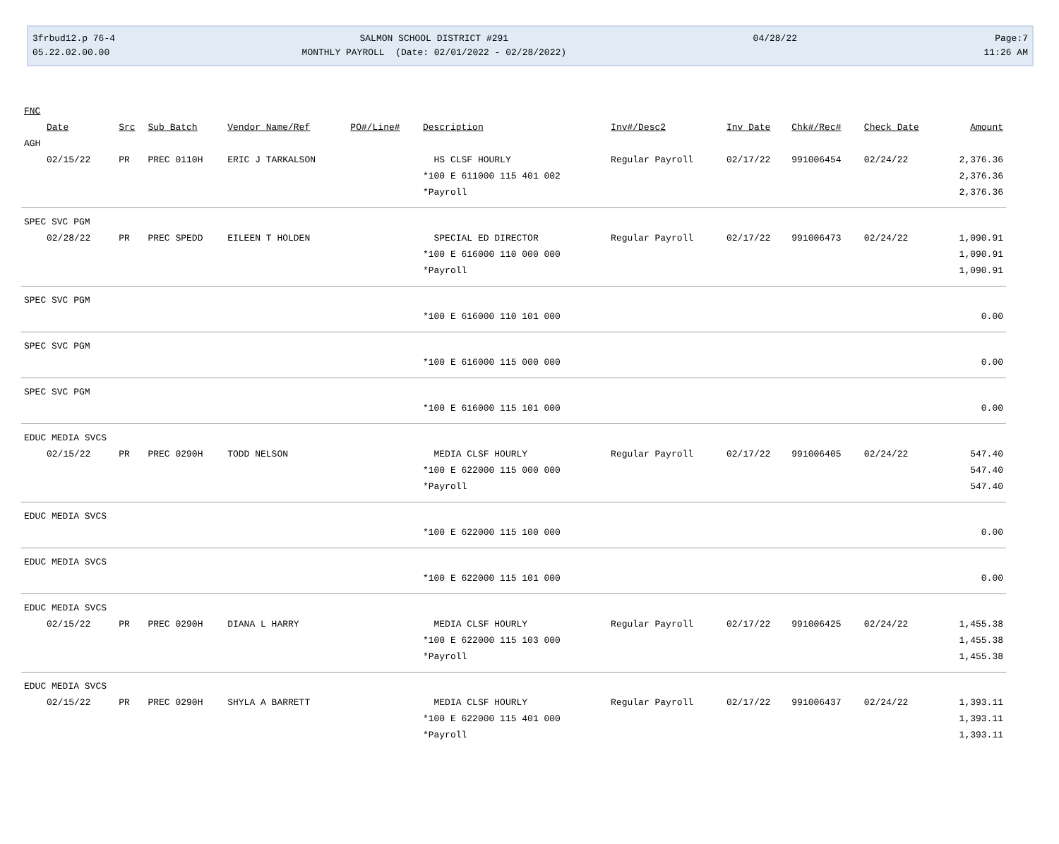3frbud12.p 76-4
05.22.02.00.00
SALMON SCHOOL DISTRICT #291
MONTHLY PAYROLL (Date: 02/01/2022 - 02/28/2022)
04/28/22 Page:7
11:26 AM
| FNC | | | | | | | | | | |
| --- | --- | --- | --- | --- | --- | --- | --- | --- | --- | --- |
| Date | Src | Sub Batch | Vendor Name/Ref | PO#/Line# | Description | Inv#/Desc2 | Inv Date | Chk#/Rec# | Check Date | Amount |
| AGH | | | | | | | | | | |
| 02/15/22 | PR | PREC 0110H | ERIC J TARKALSON | | HS CLSF HOURLY | Regular Payroll | 02/17/22 | 991006454 | 02/24/22 | 2,376.36 |
| | | | | | *100 E 611000 115 401 002 | | | | | 2,376.36 |
| | | | | | *Payroll | | | | | 2,376.36 |
| SPEC SVC PGM | | | | | | | | | | |
| 02/28/22 | PR | PREC SPEDD | EILEEN T HOLDEN | | SPECIAL ED DIRECTOR | Regular Payroll | 02/17/22 | 991006473 | 02/24/22 | 1,090.91 |
| | | | | | *100 E 616000 110 000 000 | | | | | 1,090.91 |
| | | | | | *Payroll | | | | | 1,090.91 |
| SPEC SVC PGM | | | | | | | | | | |
| | | | | | *100 E 616000 110 101 000 | | | | | 0.00 |
| SPEC SVC PGM | | | | | | | | | | |
| | | | | | *100 E 616000 115 000 000 | | | | | 0.00 |
| SPEC SVC PGM | | | | | | | | | | |
| | | | | | *100 E 616000 115 101 000 | | | | | 0.00 |
| EDUC MEDIA SVCS | | | | | | | | | | |
| 02/15/22 | PR | PREC 0290H | TODD NELSON | | MEDIA CLSF HOURLY | Regular Payroll | 02/17/22 | 991006405 | 02/24/22 | 547.40 |
| | | | | | *100 E 622000 115 000 000 | | | | | 547.40 |
| | | | | | *Payroll | | | | | 547.40 |
| EDUC MEDIA SVCS | | | | | | | | | | |
| | | | | | *100 E 622000 115 100 000 | | | | | 0.00 |
| EDUC MEDIA SVCS | | | | | | | | | | |
| | | | | | *100 E 622000 115 101 000 | | | | | 0.00 |
| EDUC MEDIA SVCS | | | | | | | | | | |
| 02/15/22 | PR | PREC 0290H | DIANA L HARRY | | MEDIA CLSF HOURLY | Regular Payroll | 02/17/22 | 991006425 | 02/24/22 | 1,455.38 |
| | | | | | *100 E 622000 115 103 000 | | | | | 1,455.38 |
| | | | | | *Payroll | | | | | 1,455.38 |
| EDUC MEDIA SVCS | | | | | | | | | | |
| 02/15/22 | PR | PREC 0290H | SHYLA A BARRETT | | MEDIA CLSF HOURLY | Regular Payroll | 02/17/22 | 991006437 | 02/24/22 | 1,393.11 |
| | | | | | *100 E 622000 115 401 000 | | | | | 1,393.11 |
| | | | | | *Payroll | | | | | 1,393.11 |